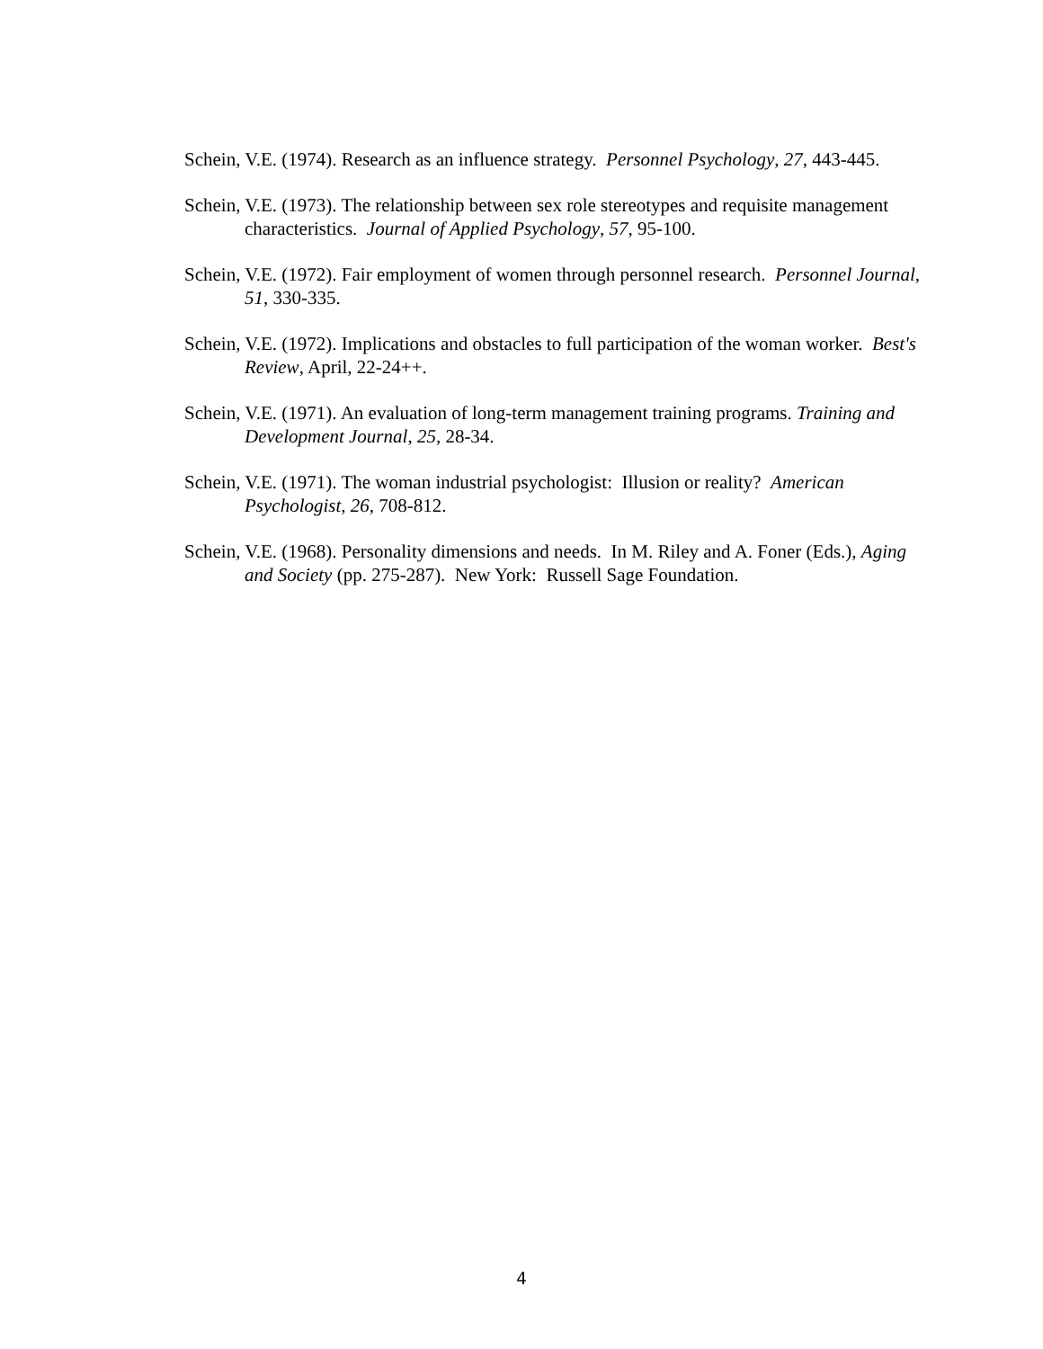Schein, V.E. (1974). Research as an influence strategy. Personnel Psychology, 27, 443-445.
Schein, V.E. (1973). The relationship between sex role stereotypes and requisite management characteristics. Journal of Applied Psychology, 57, 95-100.
Schein, V.E. (1972). Fair employment of women through personnel research. Personnel Journal, 51, 330-335.
Schein, V.E. (1972). Implications and obstacles to full participation of the woman worker. Best's Review, April, 22-24++.
Schein, V.E. (1971). An evaluation of long-term management training programs. Training and Development Journal, 25, 28-34.
Schein, V.E. (1971). The woman industrial psychologist: Illusion or reality? American Psychologist, 26, 708-812.
Schein, V.E. (1968). Personality dimensions and needs. In M. Riley and A. Foner (Eds.), Aging and Society (pp. 275-287). New York: Russell Sage Foundation.
4